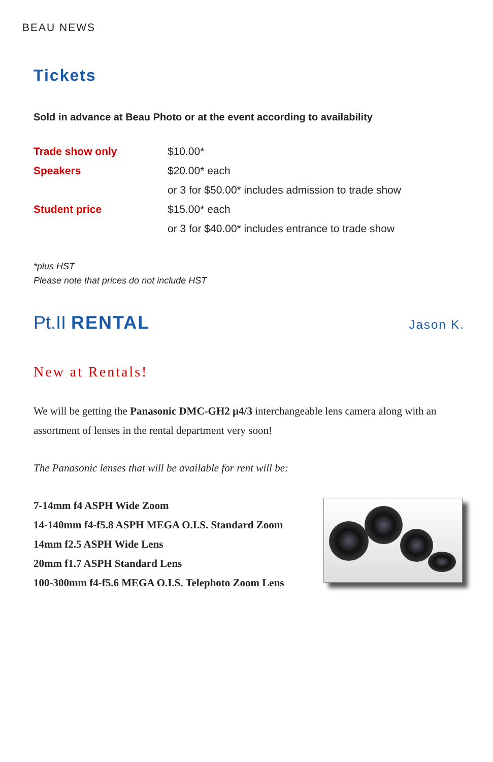BEAU NEWS
Tickets
Sold in advance at Beau Photo or at the event according to availability
| Trade show only | $10.00* |
| Speakers | $20.00* each |
| | or 3 for $50.00* includes admission to trade show |
| Student price | $15.00* each |
| | or 3 for $40.00* includes entrance to trade show |
*plus HST
Please note that prices do not include HST
Pt.II RENTAL Jason K.
New at Rentals!
We will be getting the Panasonic DMC-GH2 µ4/3 interchangeable lens camera along with an assortment of lenses in the rental department very soon!
The Panasonic lenses that will be available for rent will be:
7-14mm f4 ASPH Wide Zoom
14-140mm f4-f5.8 ASPH MEGA O.I.S. Standard Zoom
14mm f2.5 ASPH Wide Lens
20mm f1.7 ASPH Standard Lens
100-300mm f4-f5.6 MEGA O.I.S. Telephoto Zoom Lens